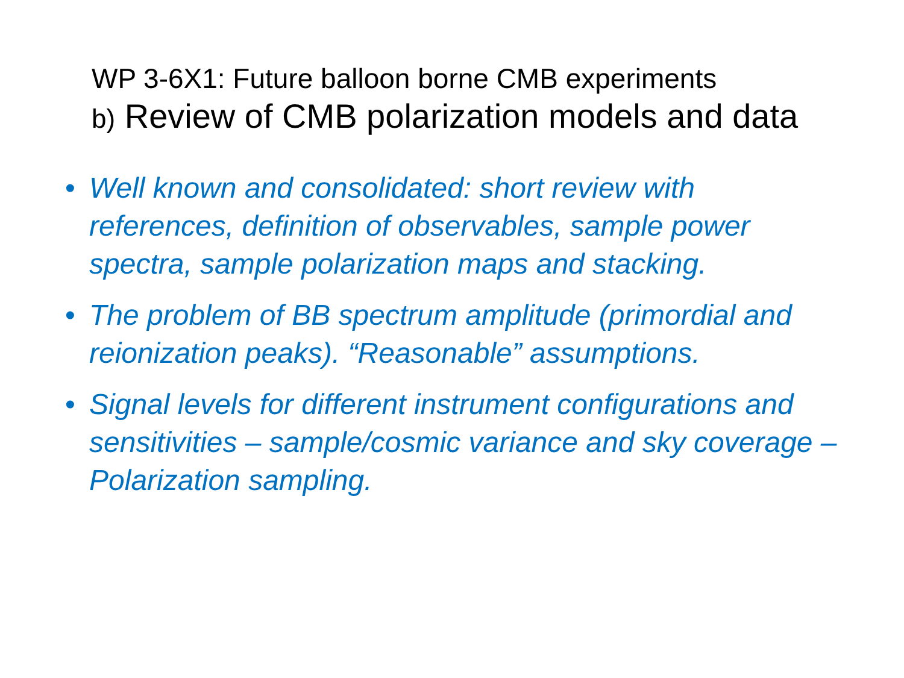WP 3-6X1: Future balloon borne CMB experiments
b) Review of CMB polarization models and data
• Well known and consolidated: short review with references, definition of observables, sample power spectra, sample polarization maps and stacking.
• The problem of BB spectrum amplitude (primordial and reionization peaks). “Reasonable” assumptions.
• Signal levels for different instrument configurations and sensitivities – sample/cosmic variance and sky coverage – Polarization sampling.